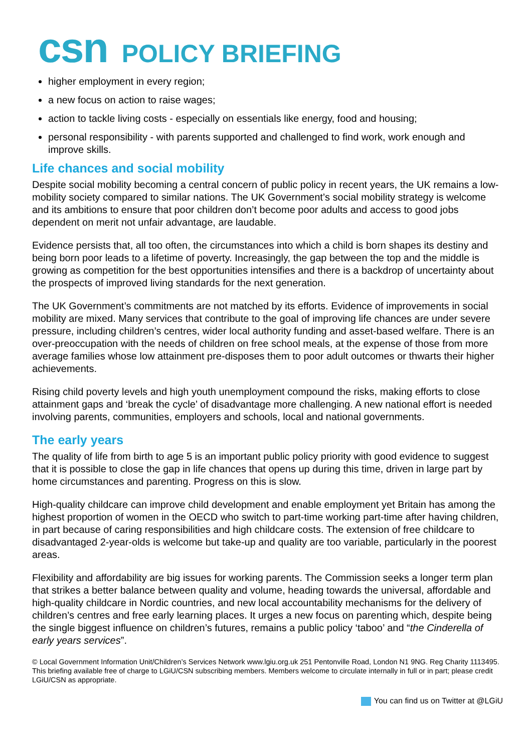csn POLICY BRIEFING
higher employment in every region;
a new focus on action to raise wages;
action to tackle living costs - especially on essentials like energy, food and housing;
personal responsibility - with parents supported and challenged to find work, work enough and improve skills.
Life chances and social mobility
Despite social mobility becoming a central concern of public policy in recent years, the UK remains a low-mobility society compared to similar nations. The UK Government’s social mobility strategy is welcome and its ambitions to ensure that poor children don’t become poor adults and access to good jobs dependent on merit not unfair advantage, are laudable.
Evidence persists that, all too often, the circumstances into which a child is born shapes its destiny and being born poor leads to a lifetime of poverty. Increasingly, the gap between the top and the middle is growing as competition for the best opportunities intensifies and there is a backdrop of uncertainty about the prospects of improved living standards for the next generation.
The UK Government’s commitments are not matched by its efforts. Evidence of improvements in social mobility are mixed. Many services that contribute to the goal of improving life chances are under severe pressure, including children’s centres, wider local authority funding and asset-based welfare. There is an over-preoccupation with the needs of children on free school meals, at the expense of those from more average families whose low attainment pre-disposes them to poor adult outcomes or thwarts their higher achievements.
Rising child poverty levels and high youth unemployment compound the risks, making efforts to close attainment gaps and ‘break the cycle’ of disadvantage more challenging. A new national effort is needed involving parents, communities, employers and schools, local and national governments.
The early years
The quality of life from birth to age 5 is an important public policy priority with good evidence to suggest that it is possible to close the gap in life chances that opens up during this time, driven in large part by home circumstances and parenting. Progress on this is slow.
High-quality childcare can improve child development and enable employment yet Britain has among the highest proportion of women in the OECD who switch to part-time working part-time after having children, in part because of caring responsibilities and high childcare costs. The extension of free childcare to disadvantaged 2-year-olds is welcome but take-up and quality are too variable, particularly in the poorest areas.
Flexibility and affordability are big issues for working parents. The Commission seeks a longer term plan that strikes a better balance between quality and volume, heading towards the universal, affordable and high-quality childcare in Nordic countries, and new local accountability mechanisms for the delivery of children’s centres and free early learning places. It urges a new focus on parenting which, despite being the single biggest influence on children’s futures, remains a public policy ‘taboo’ and “the Cinderella of early years services”.
© Local Government Information Unit/Children’s Services Network www.lgiu.org.uk 251 Pentonville Road, London N1 9NG. Reg Charity 1113495. This briefing available free of charge to LGiU/CSN subscribing members. Members welcome to circulate internally in full or in part; please credit LGiU/CSN as appropriate.
You can find us on Twitter at @LGiU